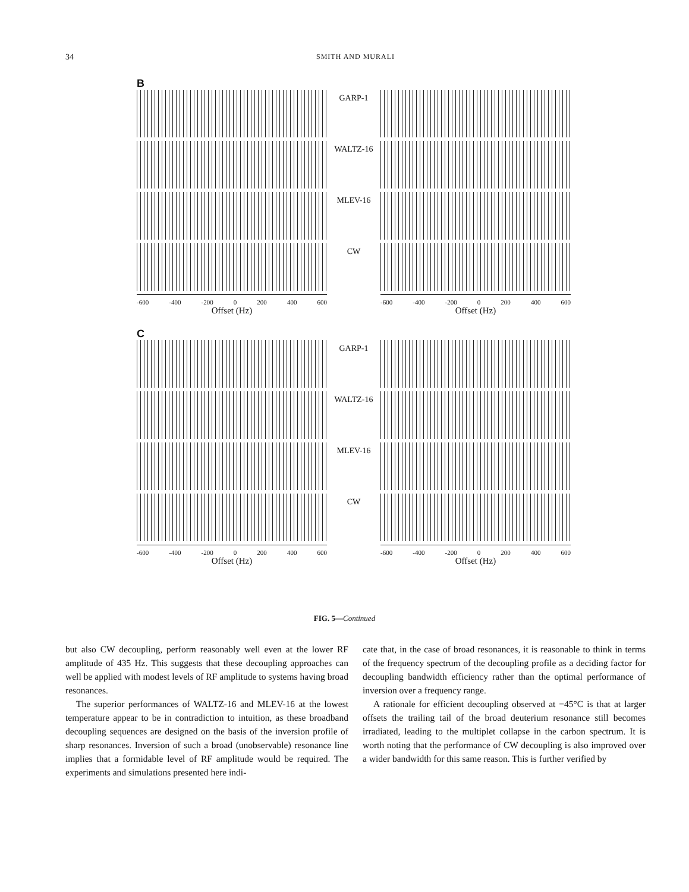34
SMITH AND MURALI
B
GARP-1
WALTZ-16
MLEV-16
CW
-600 -400 -200 0 200 400 600 -600 -400 -200 0 200 400 600
Offset (Hz) Offset (Hz)
C
GARP-1
WALTZ-16
MLEV-16
CW
-600 -400 -200 0 200 400 600 -600 -400 -200 0 200 400 600
Offset (Hz) Offset (Hz)
FIG. 5—Continued
but also CW decoupling, perform reasonably well even at the lower RF amplitude of 435 Hz. This suggests that these decoupling approaches can well be applied with modest levels of RF amplitude to systems having broad resonances.
The superior performances of WALTZ-16 and MLEV-16 at the lowest temperature appear to be in contradiction to intuition, as these broadband decoupling sequences are designed on the basis of the inversion profile of sharp resonances. Inversion of such a broad (unobservable) resonance line implies that a formidable level of RF amplitude would be required. The experiments and simulations presented here indi-
cate that, in the case of broad resonances, it is reasonable to think in terms of the frequency spectrum of the decoupling profile as a deciding factor for decoupling bandwidth efficiency rather than the optimal performance of inversion over a frequency range.
A rationale for efficient decoupling observed at −45°C is that at larger offsets the trailing tail of the broad deuterium resonance still becomes irradiated, leading to the multiplet collapse in the carbon spectrum. It is worth noting that the performance of CW decoupling is also improved over a wider bandwidth for this same reason. This is further verified by